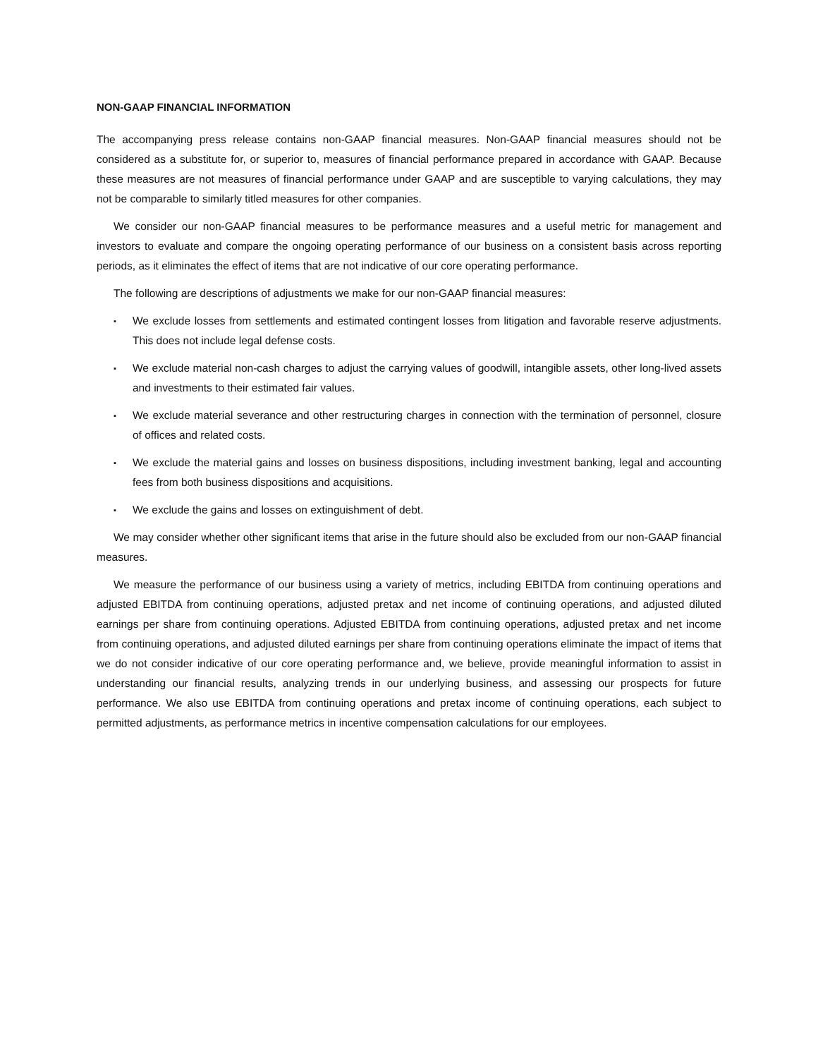NON-GAAP FINANCIAL INFORMATION
The accompanying press release contains non-GAAP financial measures. Non-GAAP financial measures should not be considered as a substitute for, or superior to, measures of financial performance prepared in accordance with GAAP. Because these measures are not measures of financial performance under GAAP and are susceptible to varying calculations, they may not be comparable to similarly titled measures for other companies.
We consider our non-GAAP financial measures to be performance measures and a useful metric for management and investors to evaluate and compare the ongoing operating performance of our business on a consistent basis across reporting periods, as it eliminates the effect of items that are not indicative of our core operating performance.
The following are descriptions of adjustments we make for our non-GAAP financial measures:
▪ We exclude losses from settlements and estimated contingent losses from litigation and favorable reserve adjustments. This does not include legal defense costs.
▪ We exclude material non-cash charges to adjust the carrying values of goodwill, intangible assets, other long-lived assets and investments to their estimated fair values.
▪ We exclude material severance and other restructuring charges in connection with the termination of personnel, closure of offices and related costs.
▪ We exclude the material gains and losses on business dispositions, including investment banking, legal and accounting fees from both business dispositions and acquisitions.
▪ We exclude the gains and losses on extinguishment of debt.
We may consider whether other significant items that arise in the future should also be excluded from our non-GAAP financial measures.
We measure the performance of our business using a variety of metrics, including EBITDA from continuing operations and adjusted EBITDA from continuing operations, adjusted pretax and net income of continuing operations, and adjusted diluted earnings per share from continuing operations. Adjusted EBITDA from continuing operations, adjusted pretax and net income from continuing operations, and adjusted diluted earnings per share from continuing operations eliminate the impact of items that we do not consider indicative of our core operating performance and, we believe, provide meaningful information to assist in understanding our financial results, analyzing trends in our underlying business, and assessing our prospects for future performance. We also use EBITDA from continuing operations and pretax income of continuing operations, each subject to permitted adjustments, as performance metrics in incentive compensation calculations for our employees.